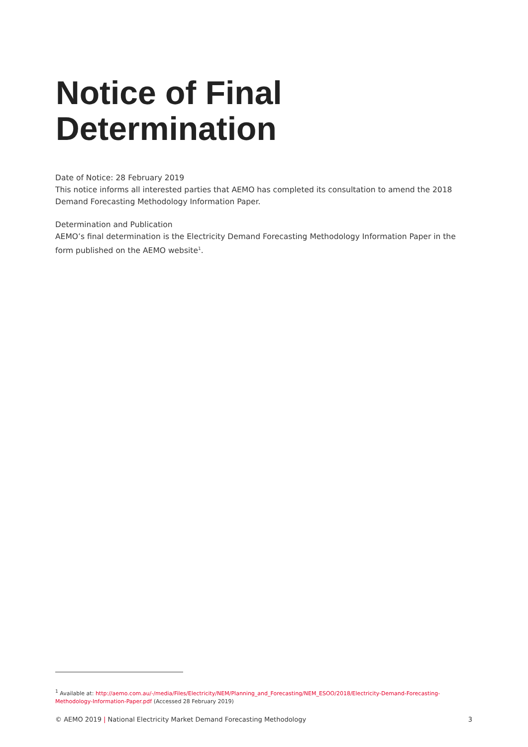Notice of Final
Determination
Date of Notice: 28 February 2019
This notice informs all interested parties that AEMO has completed its consultation to amend the 2018 Demand Forecasting Methodology Information Paper.
Determination and Publication
AEMO’s final determination is the Electricity Demand Forecasting Methodology Information Paper in the form published on the AEMO website<sup>1</sup>.
<sup>1</sup> Available at: http://aemo.com.au/-/media/Files/Electricity/NEM/Planning_and_Forecasting/NEM_ESOO/2018/Electricity-Demand-Forecasting-Methodology-Information-Paper.pdf (Accessed 28 February 2019)
© AEMO 2019 | National Electricity Market Demand Forecasting Methodology 3